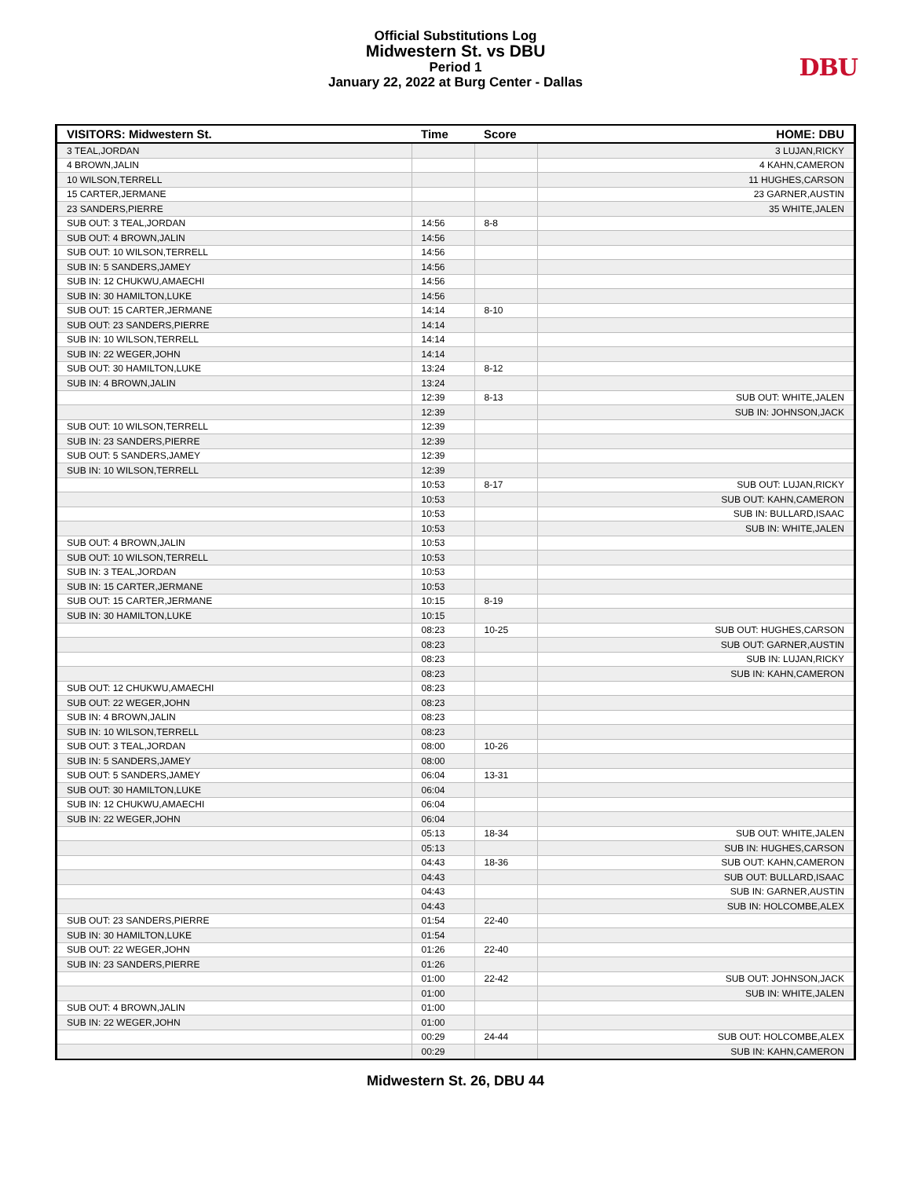Official Substitutions Log
Midwestern St. vs DBU
Period 1
January 22, 2022 at Burg Center - Dallas
DBU
| VISITORS: Midwestern St. | Time | Score | HOME: DBU |
| --- | --- | --- | --- |
| 3 TEAL,JORDAN | | | 3 LUJAN,RICKY |
| 4 BROWN,JALIN | | | 4 KAHN,CAMERON |
| 10 WILSON,TERRELL | | | 11 HUGHES,CARSON |
| 15 CARTER,JERMANE | | | 23 GARNER,AUSTIN |
| 23 SANDERS,PIERRE | | | 35 WHITE,JALEN |
| SUB OUT: 3 TEAL,JORDAN | 14:56 | 8-8 | |
| SUB OUT: 4 BROWN,JALIN | 14:56 | | |
| SUB OUT: 10 WILSON,TERRELL | 14:56 | | |
| SUB IN: 5 SANDERS,JAMEY | 14:56 | | |
| SUB IN: 12 CHUKWU,AMAECHI | 14:56 | | |
| SUB IN: 30 HAMILTON,LUKE | 14:56 | | |
| SUB OUT: 15 CARTER,JERMANE | 14:14 | 8-10 | |
| SUB OUT: 23 SANDERS,PIERRE | 14:14 | | |
| SUB IN: 10 WILSON,TERRELL | 14:14 | | |
| SUB IN: 22 WEGER,JOHN | 14:14 | | |
| SUB OUT: 30 HAMILTON,LUKE | 13:24 | 8-12 | |
| SUB IN: 4 BROWN,JALIN | 13:24 | | |
| | 12:39 | 8-13 | SUB OUT: WHITE,JALEN |
| | 12:39 | | SUB IN: JOHNSON,JACK |
| SUB OUT: 10 WILSON,TERRELL | 12:39 | | |
| SUB IN: 23 SANDERS,PIERRE | 12:39 | | |
| SUB OUT: 5 SANDERS,JAMEY | 12:39 | | |
| SUB IN: 10 WILSON,TERRELL | 12:39 | | |
| | 10:53 | 8-17 | SUB OUT: LUJAN,RICKY |
| | 10:53 | | SUB OUT: KAHN,CAMERON |
| | 10:53 | | SUB IN: BULLARD,ISAAC |
| | 10:53 | | SUB IN: WHITE,JALEN |
| SUB OUT: 4 BROWN,JALIN | 10:53 | | |
| SUB OUT: 10 WILSON,TERRELL | 10:53 | | |
| SUB IN: 3 TEAL,JORDAN | 10:53 | | |
| SUB IN: 15 CARTER,JERMANE | 10:53 | | |
| SUB OUT: 15 CARTER,JERMANE | 10:15 | 8-19 | |
| SUB IN: 30 HAMILTON,LUKE | 10:15 | | |
| | 08:23 | 10-25 | SUB OUT: HUGHES,CARSON |
| | 08:23 | | SUB OUT: GARNER,AUSTIN |
| | 08:23 | | SUB IN: LUJAN,RICKY |
| | 08:23 | | SUB IN: KAHN,CAMERON |
| SUB OUT: 12 CHUKWU,AMAECHI | 08:23 | | |
| SUB OUT: 22 WEGER,JOHN | 08:23 | | |
| SUB IN: 4 BROWN,JALIN | 08:23 | | |
| SUB IN: 10 WILSON,TERRELL | 08:23 | | |
| SUB OUT: 3 TEAL,JORDAN | 08:00 | 10-26 | |
| SUB IN: 5 SANDERS,JAMEY | 08:00 | | |
| SUB OUT: 5 SANDERS,JAMEY | 06:04 | 13-31 | |
| SUB OUT: 30 HAMILTON,LUKE | 06:04 | | |
| SUB IN: 12 CHUKWU,AMAECHI | 06:04 | | |
| SUB IN: 22 WEGER,JOHN | 06:04 | | |
| | 05:13 | 18-34 | SUB OUT: WHITE,JALEN |
| | 05:13 | | SUB IN: HUGHES,CARSON |
| | 04:43 | 18-36 | SUB OUT: KAHN,CAMERON |
| | 04:43 | | SUB OUT: BULLARD,ISAAC |
| | 04:43 | | SUB IN: GARNER,AUSTIN |
| | 04:43 | | SUB IN: HOLCOMBE,ALEX |
| SUB OUT: 23 SANDERS,PIERRE | 01:54 | 22-40 | |
| SUB IN: 30 HAMILTON,LUKE | 01:54 | | |
| SUB OUT: 22 WEGER,JOHN | 01:26 | 22-40 | |
| SUB IN: 23 SANDERS,PIERRE | 01:26 | | |
| | 01:00 | 22-42 | SUB OUT: JOHNSON,JACK |
| | 01:00 | | SUB IN: WHITE,JALEN |
| SUB OUT: 4 BROWN,JALIN | 01:00 | | |
| SUB IN: 22 WEGER,JOHN | 01:00 | | |
| | 00:29 | 24-44 | SUB OUT: HOLCOMBE,ALEX |
| | 00:29 | | SUB IN: KAHN,CAMERON |
Midwestern St. 26, DBU 44